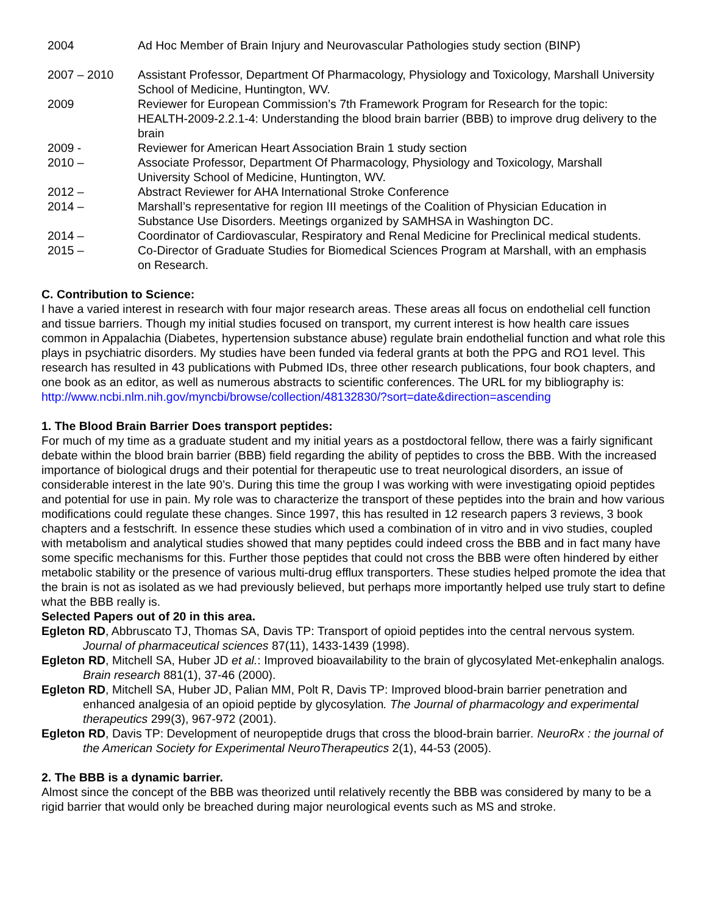| 2004 | Ad Hoc Member of Brain Injury and Neurovascular Pathologies study section (BINP) |
| 2007 – 2010 | Assistant Professor, Department Of Pharmacology, Physiology and Toxicology, Marshall University School of Medicine, Huntington, WV. |
| 2009 | Reviewer for European Commission’s 7th Framework Program for Research for the topic: HEALTH-2009-2.2.1-4: Understanding the blood brain barrier (BBB) to improve drug delivery to the brain |
| 2009 - | Reviewer for American Heart Association Brain 1 study section |
| 2010 – | Associate Professor, Department Of Pharmacology, Physiology and Toxicology, Marshall University School of Medicine, Huntington, WV. |
| 2012 – | Abstract Reviewer for AHA International Stroke Conference |
| 2014 – | Marshall’s representative for region III meetings of the Coalition of Physician Education in Substance Use Disorders. Meetings organized by SAMHSA in Washington DC. |
| 2014 – | Coordinator of Cardiovascular, Respiratory and Renal Medicine for Preclinical medical students. |
| 2015 – | Co-Director of Graduate Studies for Biomedical Sciences Program at Marshall, with an emphasis on Research. |
C. Contribution to Science:
I have a varied interest in research with four major research areas. These areas all focus on endothelial cell function and tissue barriers. Though my initial studies focused on transport, my current interest is how health care issues common in Appalachia (Diabetes, hypertension substance abuse) regulate brain endothelial function and what role this plays in psychiatric disorders. My studies have been funded via federal grants at both the PPG and RO1 level. This research has resulted in 43 publications with Pubmed IDs, three other research publications, four book chapters, and one book as an editor, as well as numerous abstracts to scientific conferences. The URL for my bibliography is:
http://www.ncbi.nlm.nih.gov/myncbi/browse/collection/48132830/?sort=date&direction=ascending
1. The Blood Brain Barrier Does transport peptides:
For much of my time as a graduate student and my initial years as a postdoctoral fellow, there was a fairly significant debate within the blood brain barrier (BBB) field regarding the ability of peptides to cross the BBB. With the increased importance of biological drugs and their potential for therapeutic use to treat neurological disorders, an issue of considerable interest in the late 90’s. During this time the group I was working with were investigating opioid peptides and potential for use in pain. My role was to characterize the transport of these peptides into the brain and how various modifications could regulate these changes. Since 1997, this has resulted in 12 research papers 3 reviews, 3 book chapters and a festschrift. In essence these studies which used a combination of in vitro and in vivo studies, coupled with metabolism and analytical studies showed that many peptides could indeed cross the BBB and in fact many have some specific mechanisms for this. Further those peptides that could not cross the BBB were often hindered by either metabolic stability or the presence of various multi-drug efflux transporters. These studies helped promote the idea that the brain is not as isolated as we had previously believed, but perhaps more importantly helped use truly start to define what the BBB really is.
Selected Papers out of 20 in this area.
Egleton RD, Abbruscato TJ, Thomas SA, Davis TP: Transport of opioid peptides into the central nervous system. Journal of pharmaceutical sciences 87(11), 1433-1439 (1998).
Egleton RD, Mitchell SA, Huber JD et al.: Improved bioavailability to the brain of glycosylated Met-enkephalin analogs. Brain research 881(1), 37-46 (2000).
Egleton RD, Mitchell SA, Huber JD, Palian MM, Polt R, Davis TP: Improved blood-brain barrier penetration and enhanced analgesia of an opioid peptide by glycosylation. The Journal of pharmacology and experimental therapeutics 299(3), 967-972 (2001).
Egleton RD, Davis TP: Development of neuropeptide drugs that cross the blood-brain barrier. NeuroRx : the journal of the American Society for Experimental NeuroTherapeutics 2(1), 44-53 (2005).
2. The BBB is a dynamic barrier.
Almost since the concept of the BBB was theorized until relatively recently the BBB was considered by many to be a rigid barrier that would only be breached during major neurological events such as MS and stroke.